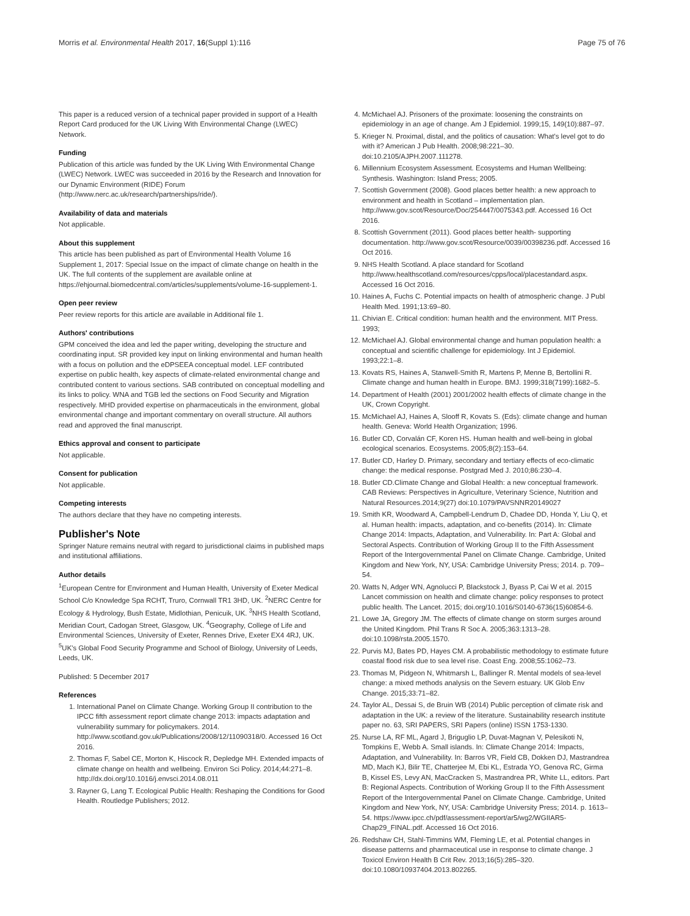Morris et al. Environmental Health 2017, 16(Suppl 1):116 Page 75 of 76
This paper is a reduced version of a technical paper provided in support of a Health Report Card produced for the UK Living With Environmental Change (LWEC) Network.
Funding
Publication of this article was funded by the UK Living With Environmental Change (LWEC) Network. LWEC was succeeded in 2016 by the Research and Innovation for our Dynamic Environment (RIDE) Forum (http://www.nerc.ac.uk/research/partnerships/ride/).
Availability of data and materials
Not applicable.
About this supplement
This article has been published as part of Environmental Health Volume 16 Supplement 1, 2017: Special Issue on the impact of climate change on health in the UK. The full contents of the supplement are available online at https://ehjournal.biomedcentral.com/articles/supplements/volume-16-supplement-1.
Open peer review
Peer review reports for this article are available in Additional file 1.
Authors' contributions
GPM conceived the idea and led the paper writing, developing the structure and coordinating input. SR provided key input on linking environmental and human health with a focus on pollution and the eDPSEEA conceptual model. LEF contributed expertise on public health, key aspects of climate-related environmental change and contributed content to various sections. SAB contributed on conceptual modelling and its links to policy. WNA and TGB led the sections on Food Security and Migration respectively. MHD provided expertise on pharmaceuticals in the environment, global environmental change and important commentary on overall structure. All authors read and approved the final manuscript.
Ethics approval and consent to participate
Not applicable.
Consent for publication
Not applicable.
Competing interests
The authors declare that they have no competing interests.
Publisher's Note
Springer Nature remains neutral with regard to jurisdictional claims in published maps and institutional affiliations.
Author details
<sup>1</sup> European Centre for Environment and Human Health, University of Exeter Medical School C/o Knowledge Spa RCHT, Truro, Cornwall TR1 3HD, UK. <sup>2</sup>NERC Centre for Ecology & Hydrology, Bush Estate, Midlothian, Penicuik, UK. <sup>3</sup>NHS Health Scotland, Meridian Court, Cadogan Street, Glasgow, UK. <sup>4</sup>Geography, College of Life and Environmental Sciences, University of Exeter, Rennes Drive, Exeter EX4 4RJ, UK. <sup>5</sup>UK's Global Food Security Programme and School of Biology, University of Leeds, Leeds, UK.
Published: 5 December 2017
References
1. International Panel on Climate Change. Working Group II contribution to the IPCC fifth assessment report climate change 2013: impacts adaptation and vulnerability summary for policymakers. 2014. http://www.scotland.gov.uk/Publications/2008/12/11090318/0. Accessed 16 Oct 2016.
2. Thomas F, Sabel CE, Morton K, Hiscock R, Depledge MH. Extended impacts of climate change on health and wellbeing. Environ Sci Policy. 2014;44:271–8. http://dx.doi.org/10.1016/j.envsci.2014.08.011
3. Rayner G, Lang T. Ecological Public Health: Reshaping the Conditions for Good Health. Routledge Publishers; 2012.
4. McMichael AJ. Prisoners of the proximate: loosening the constraints on epidemiology in an age of change. Am J Epidemiol. 1999;15, 149(10):887–97.
5. Krieger N. Proximal, distal, and the politics of causation: What's level got to do with it? American J Pub Health. 2008;98:221–30. doi:10.2105/AJPH.2007.111278.
6. Millennium Ecosystem Assessment. Ecosystems and Human Wellbeing: Synthesis. Washington: Island Press; 2005.
7. Scottish Government (2008). Good places better health: a new approach to environment and health in Scotland – implementation plan. http://www.gov.scot/Resource/Doc/254447/0075343.pdf. Accessed 16 Oct 2016.
8. Scottish Government (2011). Good places better health- supporting documentation. http://www.gov.scot/Resource/0039/00398236.pdf. Accessed 16 Oct 2016.
9. NHS Health Scotland. A place standard for Scotland http://www.healthscotland.com/resources/cpps/local/placestandard.aspx. Accessed 16 Oct 2016.
10. Haines A, Fuchs C. Potential impacts on health of atmospheric change. J Publ Health Med. 1991;13:69–80.
11. Chivian E. Critical condition: human health and the environment. MIT Press. 1993;
12. McMichael AJ. Global environmental change and human population health: a conceptual and scientific challenge for epidemiology. Int J Epidemiol. 1993;22:1–8.
13. Kovats RS, Haines A, Stanwell-Smith R, Martens P, Menne B, Bertollini R. Climate change and human health in Europe. BMJ. 1999;318(7199):1682–5.
14. Department of Health (2001) 2001/2002 health effects of climate change in the UK, Crown Copyright.
15. McMichael AJ, Haines A, Slooff R, Kovats S. (Eds): climate change and human health. Geneva: World Health Organization; 1996.
16. Butler CD, Corvalán CF, Koren HS. Human health and well-being in global ecological scenarios. Ecosystems. 2005;8(2):153–64.
17. Butler CD, Harley D. Primary, secondary and tertiary effects of eco-climatic change: the medical response. Postgrad Med J. 2010;86:230–4.
18. Butler CD.Climate Change and Global Health: a new conceptual framework. CAB Reviews: Perspectives in Agriculture, Veterinary Science, Nutrition and Natural Resources.2014;9(27) doi:10.1079/PAVSNNR20149027
19. Smith KR, Woodward A, Campbell-Lendrum D, Chadee DD, Honda Y, Liu Q, et al. Human health: impacts, adaptation, and co-benefits (2014). In: Climate Change 2014: Impacts, Adaptation, and Vulnerability. In: Part A: Global and Sectoral Aspects. Contribution of Working Group II to the Fifth Assessment Report of the Intergovernmental Panel on Climate Change. Cambridge, United Kingdom and New York, NY, USA: Cambridge University Press; 2014. p. 709–54.
20. Watts N, Adger WN, Agnolucci P, Blackstock J, Byass P, Cai W et al. 2015 Lancet commission on health and climate change: policy responses to protect public health. The Lancet. 2015; doi.org/10.1016/S0140-6736(15)60854-6.
21. Lowe JA, Gregory JM. The effects of climate change on storm surges around the United Kingdom. Phil Trans R Soc A. 2005;363:1313–28. doi:10.1098/rsta.2005.1570.
22. Purvis MJ, Bates PD, Hayes CM. A probabilistic methodology to estimate future coastal flood risk due to sea level rise. Coast Eng. 2008;55:1062–73.
23. Thomas M, Pidgeon N, Whitmarsh L, Ballinger R. Mental models of sea-level change: a mixed methods analysis on the Severn estuary. UK Glob Env Change. 2015;33:71–82.
24. Taylor AL, Dessai S, de Bruin WB (2014) Public perception of climate risk and adaptation in the UK: a review of the literature. Sustainability research institute paper no. 63, SRI PAPERS, SRI Papers (online) ISSN 1753-1330.
25. Nurse LA, RF ML, Agard J, Briguglio LP, Duvat-Magnan V, Pelesikoti N, Tompkins E, Webb A. Small islands. In: Climate Change 2014: Impacts, Adaptation, and Vulnerability. In: Barros VR, Field CB, Dokken DJ, Mastrandrea MD, Mach KJ, Bilir TE, Chatterjee M, Ebi KL, Estrada YO, Genova RC, Girma B, Kissel ES, Levy AN, MacCracken S, Mastrandrea PR, White LL, editors. Part B: Regional Aspects. Contribution of Working Group II to the Fifth Assessment Report of the Intergovernmental Panel on Climate Change. Cambridge, United Kingdom and New York, NY, USA: Cambridge University Press; 2014. p. 1613–54. https://www.ipcc.ch/pdf/assessment-report/ar5/wg2/WGIIAR5-Chap29_FINAL.pdf. Accessed 16 Oct 2016.
26. Redshaw CH, Stahl-Timmins WM, Fleming LE, et al. Potential changes in disease patterns and pharmaceutical use in response to climate change. J Toxicol Environ Health B Crit Rev. 2013;16(5):285–320. doi:10.1080/10937404.2013.802265.